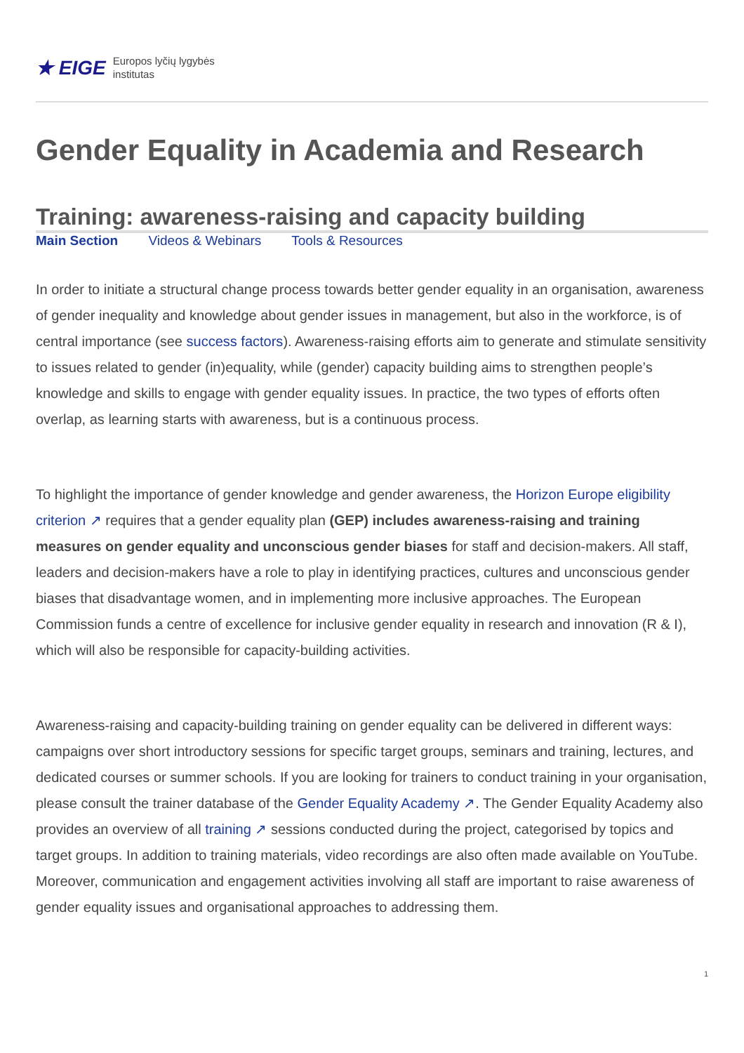★ EIGE Europos lyčių lygybės
institutas
Gender Equality in Academia and Research
Training: awareness-raising and capacity building
Main Section Videos & Webinars Tools & Resources
In order to initiate a structural change process towards better gender equality in an organisation, awareness of gender inequality and knowledge about gender issues in management, but also in the workforce, is of central importance (see success factors). Awareness-raising efforts aim to generate and stimulate sensitivity to issues related to gender (in)equality, while (gender) capacity building aims to strengthen people’s knowledge and skills to engage with gender equality issues. In practice, the two types of efforts often overlap, as learning starts with awareness, but is a continuous process.
To highlight the importance of gender knowledge and gender awareness, the Horizon Europe eligibility criterion ↗ requires that a gender equality plan (GEP) includes awareness-raising and training measures on gender equality and unconscious gender biases for staff and decision-makers. All staff, leaders and decision-makers have a role to play in identifying practices, cultures and unconscious gender biases that disadvantage women, and in implementing more inclusive approaches. The European Commission funds a centre of excellence for inclusive gender equality in research and innovation (R & I), which will also be responsible for capacity-building activities.
Awareness-raising and capacity-building training on gender equality can be delivered in different ways: campaigns over short introductory sessions for specific target groups, seminars and training, lectures, and dedicated courses or summer schools. If you are looking for trainers to conduct training in your organisation, please consult the trainer database of the Gender Equality Academy ↗. The Gender Equality Academy also provides an overview of all training ↗ sessions conducted during the project, categorised by topics and target groups. In addition to training materials, video recordings are also often made available on YouTube. Moreover, communication and engagement activities involving all staff are important to raise awareness of gender equality issues and organisational approaches to addressing them.
1